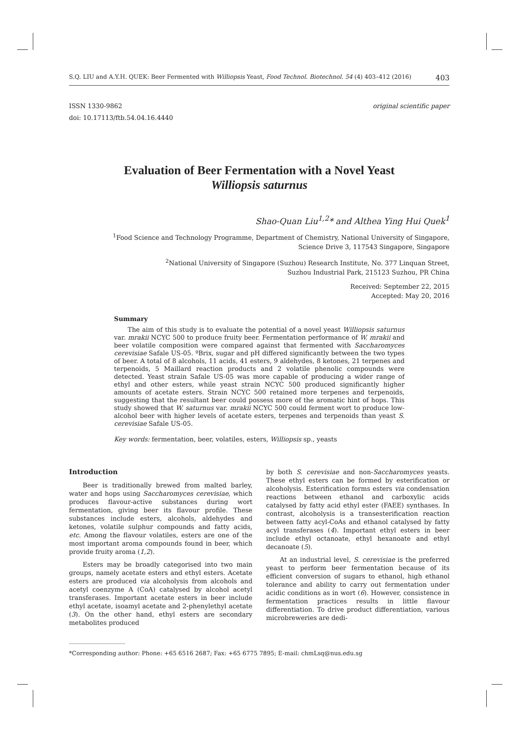S.Q. LIU and A.Y.H. QUEK: Beer Fermented with Williopsis Yeast, Food Technol. Biotechnol. 54 (4) 403–412 (2016) 403
ISSN 1330-9862
doi: 10.17113/ftb.54.04.16.4440
original scientific paper
Evaluation of Beer Fermentation with a Novel Yeast
Williopsis saturnus
Shao-Quan Liu<sup>1,2</sup>* and Althea Ying Hui Quek<sup>1</sup>
<sup>1</sup> Food Science and Technology Programme, Department of Chemistry, National University of Singapore,
Science Drive 3, 117543 Singapore, Singapore
<sup>2</sup> National University of Singapore (Suzhou) Research Institute, No. 377 Linquan Street,
Suzhou Industrial Park, 215123 Suzhou, PR China
Received: September 22, 2015
Accepted: May 20, 2016
Summary
The aim of this study is to evaluate the potential of a novel yeast Williopsis saturnus var. mrakii NCYC 500 to produce fruity beer. Fermentation performance of W. mrakii and beer volatile composition were compared against that fermented with Saccharomyces cerevisiae Safale US-05. ºBrix, sugar and pH differed significantly between the two types of beer. A total of 8 alcohols, 11 acids, 41 esters, 9 aldehydes, 8 ketones, 21 terpenes and terpenoids, 5 Maillard reaction products and 2 volatile phenolic compounds were detected. Yeast strain Safale US-05 was more capable of producing a wider range of ethyl and other esters, while yeast strain NCYC 500 produced significantly higher amounts of acetate esters. Strain NCYC 500 retained more terpenes and terpenoids, suggesting that the resultant beer could possess more of the aromatic hint of hops. This study showed that W. saturnus var. mrakii NCYC 500 could ferment wort to produce low-alcohol beer with higher levels of acetate esters, terpenes and terpenoids than yeast S. cerevisiae Safale US-05.
Key words: fermentation, beer, volatiles, esters, Williopsis sp., yeasts
Introduction
Beer is traditionally brewed from malted barley, water and hops using Saccharomyces cerevisiae, which produces flavour-active substances during wort fermentation, giving beer its flavour profile. These substances include esters, alcohols, aldehydes and ketones, volatile sulphur compounds and fatty acids, etc. Among the flavour volatiles, esters are one of the most important aroma compounds found in beer, which provide fruity aroma (1,2).
Esters may be broadly categorised into two main groups, namely acetate esters and ethyl esters. Acetate esters are produced via alcoholysis from alcohols and acetyl coenzyme A (CoA) catalysed by alcohol acetyl transferases. Important acetate esters in beer include ethyl acetate, isoamyl acetate and 2-phenylethyl acetate (3). On the other hand, ethyl esters are secondary metabolites produced
by both S. cerevisiae and non-Saccharomyces yeasts. These ethyl esters can be formed by esterification or alcoholysis. Esterification forms esters via condensation reactions between ethanol and carboxylic acids catalysed by fatty acid ethyl ester (FAEE) synthases. In contrast, alcoholysis is a transesterification reaction between fatty acyl-CoAs and ethanol catalysed by fatty acyl transferases (4). Important ethyl esters in beer include ethyl octanoate, ethyl hexanoate and ethyl decanoate (5).
At an industrial level, S. cerevisiae is the preferred yeast to perform beer fermentation because of its efficient conversion of sugars to ethanol, high ethanol tolerance and ability to carry out fermentation under acidic conditions as in wort (6). However, consistence in fermentation practices results in little flavour differentiation. To drive product differentiation, various microbreweries are dedi-
*Corresponding author: Phone: +65 6516 2687; Fax: +65 6775 7895; E-mail: chmLsq@nus.edu.sg